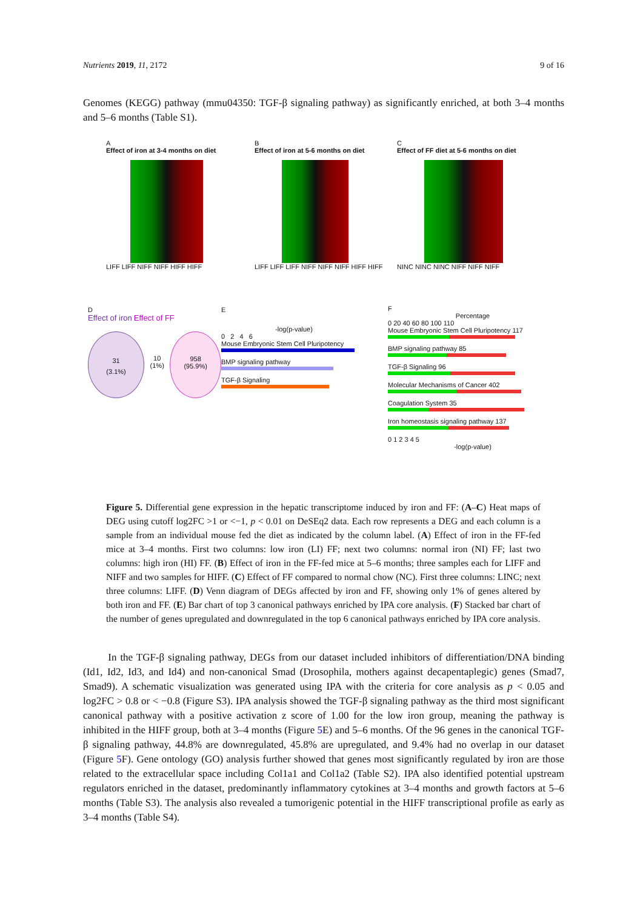Nutrients 2019, 11, 2172 9 of 16
Genomes (KEGG) pathway (mmu04350: TGF-β signaling pathway) as significantly enriched, at both 3–4 months and 5–6 months (Table S1).
A
Effect of iron at 3-4 months on diet
LIFF LIFF NIFF NIFF HIFF HIFF
B
Effect of iron at 5-6 months on diet
LIFF LIFF LIFF NIFF NIFF NIFF HIFF HIFF
C
Effect of FF diet at 5-6 months on diet
NINC NINC NINC NIFF NIFF NIFF
D
Effect of iron Effect of FF
31
(3.1%)
10
(1%)
958
(95.9%)
E
-log(p-value)
0 2 4 6
Mouse Embryonic Stem Cell Pluripotency
BMP signaling pathway
TGF-β Signaling
F
Percentage
0 20 40 60 80 100 110
Mouse Embryonic Stem Cell Pluripotency 117
BMP signaling pathway 85
TGF-β Signaling 96
Molecular Mechanisms of Cancer 402
Coagulation System 35
Iron homeostasis signaling pathway 137
0 1 2 3 4 5
-log(p-value)
Figure 5. Differential gene expression in the hepatic transcriptome induced by iron and FF: (A–C) Heat maps of DEG using cutoff log2FC >1 or <−1, p < 0.01 on DeSEq2 data. Each row represents a DEG and each column is a sample from an individual mouse fed the diet as indicated by the column label. (A) Effect of iron in the FF-fed mice at 3–4 months. First two columns: low iron (LI) FF; next two columns: normal iron (NI) FF; last two columns: high iron (HI) FF. (B) Effect of iron in the FF-fed mice at 5–6 months; three samples each for LIFF and NIFF and two samples for HIFF. (C) Effect of FF compared to normal chow (NC). First three columns: LINC; next three columns: LIFF. (D) Venn diagram of DEGs affected by iron and FF, showing only 1% of genes altered by both iron and FF. (E) Bar chart of top 3 canonical pathways enriched by IPA core analysis. (F) Stacked bar chart of the number of genes upregulated and downregulated in the top 6 canonical pathways enriched by IPA core analysis.
In the TGF-β signaling pathway, DEGs from our dataset included inhibitors of differentiation/DNA binding (Id1, Id2, Id3, and Id4) and non-canonical Smad (Drosophila, mothers against decapentaplegic) genes (Smad7, Smad9). A schematic visualization was generated using IPA with the criteria for core analysis as p < 0.05 and log2FC > 0.8 or < −0.8 (Figure S3). IPA analysis showed the TGF-β signaling pathway as the third most significant canonical pathway with a positive activation z score of 1.00 for the low iron group, meaning the pathway is inhibited in the HIFF group, both at 3–4 months (Figure 5 E) and 5–6 months. Of the 96 genes in the canonical TGF-β signaling pathway, 44.8% are downregulated, 45.8% are upregulated, and 9.4% had no overlap in our dataset (Figure 5 F). Gene ontology (GO) analysis further showed that genes most significantly regulated by iron are those related to the extracellular space including Col1a1 and Col1a2 (Table S2). IPA also identified potential upstream regulators enriched in the dataset, predominantly inflammatory cytokines at 3–4 months and growth factors at 5–6 months (Table S3). The analysis also revealed a tumorigenic potential in the HIFF transcriptional profile as early as 3–4 months (Table S4).